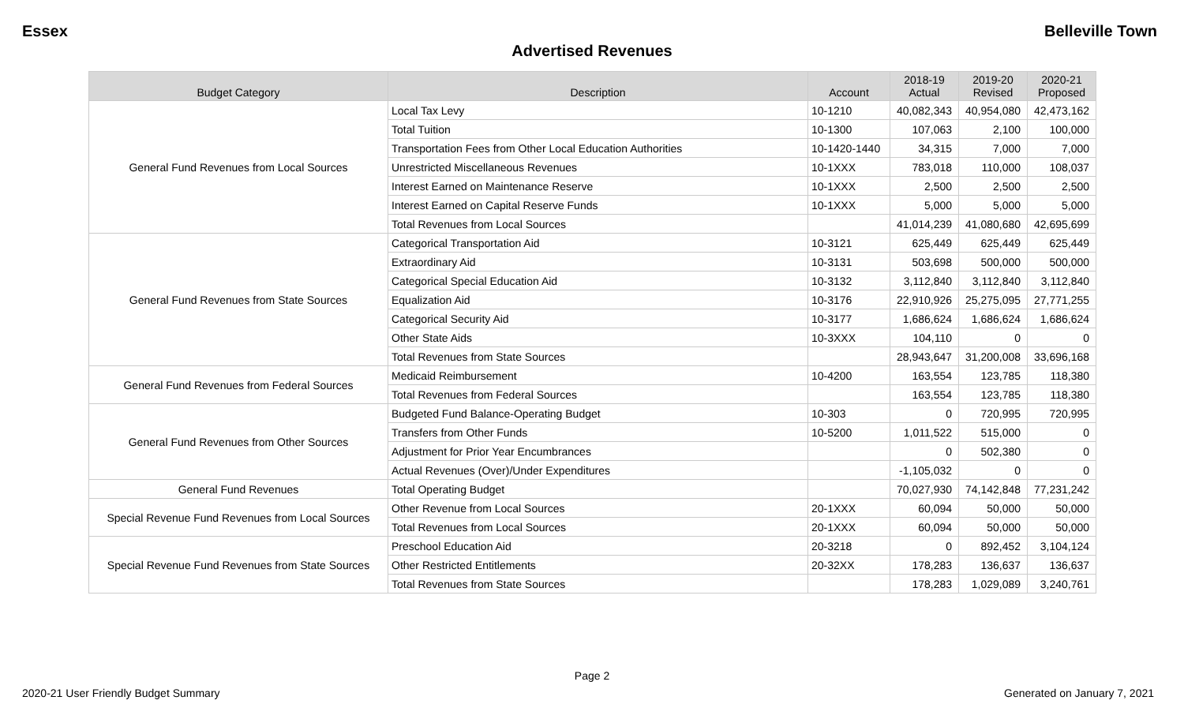Essex Belleville Town
Advertised Revenues
| Budget Category | Description | Account | 2018-19 Actual | 2019-20 Revised | 2020-21 Proposed |
| --- | --- | --- | --- | --- | --- |
| General Fund Revenues from Local Sources | Local Tax Levy | 10-1210 | 40,082,343 | 40,954,080 | 42,473,162 |
| | Total Tuition | 10-1300 | 107,063 | 2,100 | 100,000 |
| | Transportation Fees from Other Local Education Authorities | 10-1420-1440 | 34,315 | 7,000 | 7,000 |
| | Unrestricted Miscellaneous Revenues | 10-1XXX | 783,018 | 110,000 | 108,037 |
| | Interest Earned on Maintenance Reserve | 10-1XXX | 2,500 | 2,500 | 2,500 |
| | Interest Earned on Capital Reserve Funds | 10-1XXX | 5,000 | 5,000 | 5,000 |
| | Total Revenues from Local Sources | | 41,014,239 | 41,080,680 | 42,695,699 |
| General Fund Revenues from State Sources | Categorical Transportation Aid | 10-3121 | 625,449 | 625,449 | 625,449 |
| | Extraordinary Aid | 10-3131 | 503,698 | 500,000 | 500,000 |
| | Categorical Special Education Aid | 10-3132 | 3,112,840 | 3,112,840 | 3,112,840 |
| | Equalization Aid | 10-3176 | 22,910,926 | 25,275,095 | 27,771,255 |
| | Categorical Security Aid | 10-3177 | 1,686,624 | 1,686,624 | 1,686,624 |
| | Other State Aids | 10-3XXX | 104,110 | 0 | 0 |
| | Total Revenues from State Sources | | 28,943,647 | 31,200,008 | 33,696,168 |
| General Fund Revenues from Federal Sources | Medicaid Reimbursement | 10-4200 | 163,554 | 123,785 | 118,380 |
| | Total Revenues from Federal Sources | | 163,554 | 123,785 | 118,380 |
| General Fund Revenues from Other Sources | Budgeted Fund Balance-Operating Budget | 10-303 | 0 | 720,995 | 720,995 |
| | Transfers from Other Funds | 10-5200 | 1,011,522 | 515,000 | 0 |
| | Adjustment for Prior Year Encumbrances | | 0 | 502,380 | 0 |
| | Actual Revenues (Over)/Under Expenditures | | -1,105,032 | 0 | 0 |
| General Fund Revenues | Total Operating Budget | | 70,027,930 | 74,142,848 | 77,231,242 |
| Special Revenue Fund Revenues from Local Sources | Other Revenue from Local Sources | 20-1XXX | 60,094 | 50,000 | 50,000 |
| | Total Revenues from Local Sources | 20-1XXX | 60,094 | 50,000 | 50,000 |
| Special Revenue Fund Revenues from State Sources | Preschool Education Aid | 20-3218 | 0 | 892,452 | 3,104,124 |
| | Other Restricted Entitlements | 20-32XX | 178,283 | 136,637 | 136,637 |
| | Total Revenues from State Sources | | 178,283 | 1,029,089 | 3,240,761 |
Page 2
2020-21 User Friendly Budget Summary Generated on January 7, 2021